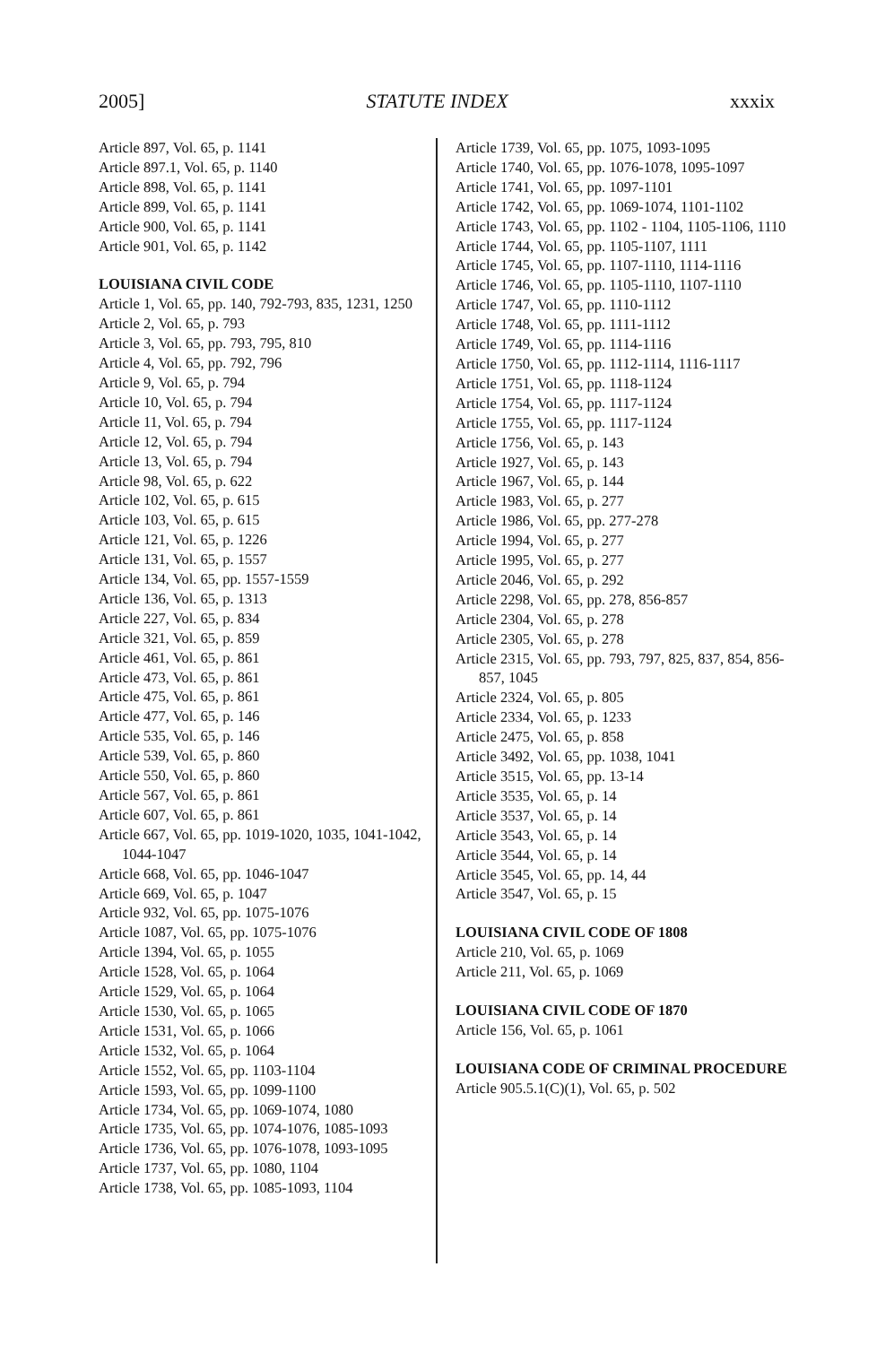2005] STATUTE INDEX xxxix
Article 897, Vol. 65, p. 1141
Article 897.1, Vol. 65, p. 1140
Article 898, Vol. 65, p. 1141
Article 899, Vol. 65, p. 1141
Article 900, Vol. 65, p. 1141
Article 901, Vol. 65, p. 1142
LOUISIANA CIVIL CODE
Article 1, Vol. 65, pp. 140, 792-793, 835, 1231, 1250
Article 2, Vol. 65, p. 793
Article 3, Vol. 65, pp. 793, 795, 810
Article 4, Vol. 65, pp. 792, 796
Article 9, Vol. 65, p. 794
Article 10, Vol. 65, p. 794
Article 11, Vol. 65, p. 794
Article 12, Vol. 65, p. 794
Article 13, Vol. 65, p. 794
Article 98, Vol. 65, p. 622
Article 102, Vol. 65, p. 615
Article 103, Vol. 65, p. 615
Article 121, Vol. 65, p. 1226
Article 131, Vol. 65, p. 1557
Article 134, Vol. 65, pp. 1557-1559
Article 136, Vol. 65, p. 1313
Article 227, Vol. 65, p. 834
Article 321, Vol. 65, p. 859
Article 461, Vol. 65, p. 861
Article 473, Vol. 65, p. 861
Article 475, Vol. 65, p. 861
Article 477, Vol. 65, p. 146
Article 535, Vol. 65, p. 146
Article 539, Vol. 65, p. 860
Article 550, Vol. 65, p. 860
Article 567, Vol. 65, p. 861
Article 607, Vol. 65, p. 861
Article 667, Vol. 65, pp. 1019-1020, 1035, 1041-1042, 1044-1047
Article 668, Vol. 65, pp. 1046-1047
Article 669, Vol. 65, p. 1047
Article 932, Vol. 65, pp. 1075-1076
Article 1087, Vol. 65, pp. 1075-1076
Article 1394, Vol. 65, p. 1055
Article 1528, Vol. 65, p. 1064
Article 1529, Vol. 65, p. 1064
Article 1530, Vol. 65, p. 1065
Article 1531, Vol. 65, p. 1066
Article 1532, Vol. 65, p. 1064
Article 1552, Vol. 65, pp. 1103-1104
Article 1593, Vol. 65, pp. 1099-1100
Article 1734, Vol. 65, pp. 1069-1074, 1080
Article 1735, Vol. 65, pp. 1074-1076, 1085-1093
Article 1736, Vol. 65, pp. 1076-1078, 1093-1095
Article 1737, Vol. 65, pp. 1080, 1104
Article 1738, Vol. 65, pp. 1085-1093, 1104
Article 1739, Vol. 65, pp. 1075, 1093-1095
Article 1740, Vol. 65, pp. 1076-1078, 1095-1097
Article 1741, Vol. 65, pp. 1097-1101
Article 1742, Vol. 65, pp. 1069-1074, 1101-1102
Article 1743, Vol. 65, pp. 1102 - 1104, 1105-1106, 1110
Article 1744, Vol. 65, pp. 1105-1107, 1111
Article 1745, Vol. 65, pp. 1107-1110, 1114-1116
Article 1746, Vol. 65, pp. 1105-1110, 1107-1110
Article 1747, Vol. 65, pp. 1110-1112
Article 1748, Vol. 65, pp. 1111-1112
Article 1749, Vol. 65, pp. 1114-1116
Article 1750, Vol. 65, pp. 1112-1114, 1116-1117
Article 1751, Vol. 65, pp. 1118-1124
Article 1754, Vol. 65, pp. 1117-1124
Article 1755, Vol. 65, pp. 1117-1124
Article 1756, Vol. 65, p. 143
Article 1927, Vol. 65, p. 143
Article 1967, Vol. 65, p. 144
Article 1983, Vol. 65, p. 277
Article 1986, Vol. 65, pp. 277-278
Article 1994, Vol. 65, p. 277
Article 1995, Vol. 65, p. 277
Article 2046, Vol. 65, p. 292
Article 2298, Vol. 65, pp. 278, 856-857
Article 2304, Vol. 65, p. 278
Article 2305, Vol. 65, p. 278
Article 2315, Vol. 65, pp. 793, 797, 825, 837, 854, 856-857, 1045
Article 2324, Vol. 65, p. 805
Article 2334, Vol. 65, p. 1233
Article 2475, Vol. 65, p. 858
Article 3492, Vol. 65, pp. 1038, 1041
Article 3515, Vol. 65, pp. 13-14
Article 3535, Vol. 65, p. 14
Article 3537, Vol. 65, p. 14
Article 3543, Vol. 65, p. 14
Article 3544, Vol. 65, p. 14
Article 3545, Vol. 65, pp. 14, 44
Article 3547, Vol. 65, p. 15
LOUISIANA CIVIL CODE OF 1808
Article 210, Vol. 65, p. 1069
Article 211, Vol. 65, p. 1069
LOUISIANA CIVIL CODE OF 1870
Article 156, Vol. 65, p. 1061
LOUISIANA CODE OF CRIMINAL PROCEDURE
Article 905.5.1(C)(1), Vol. 65, p. 502